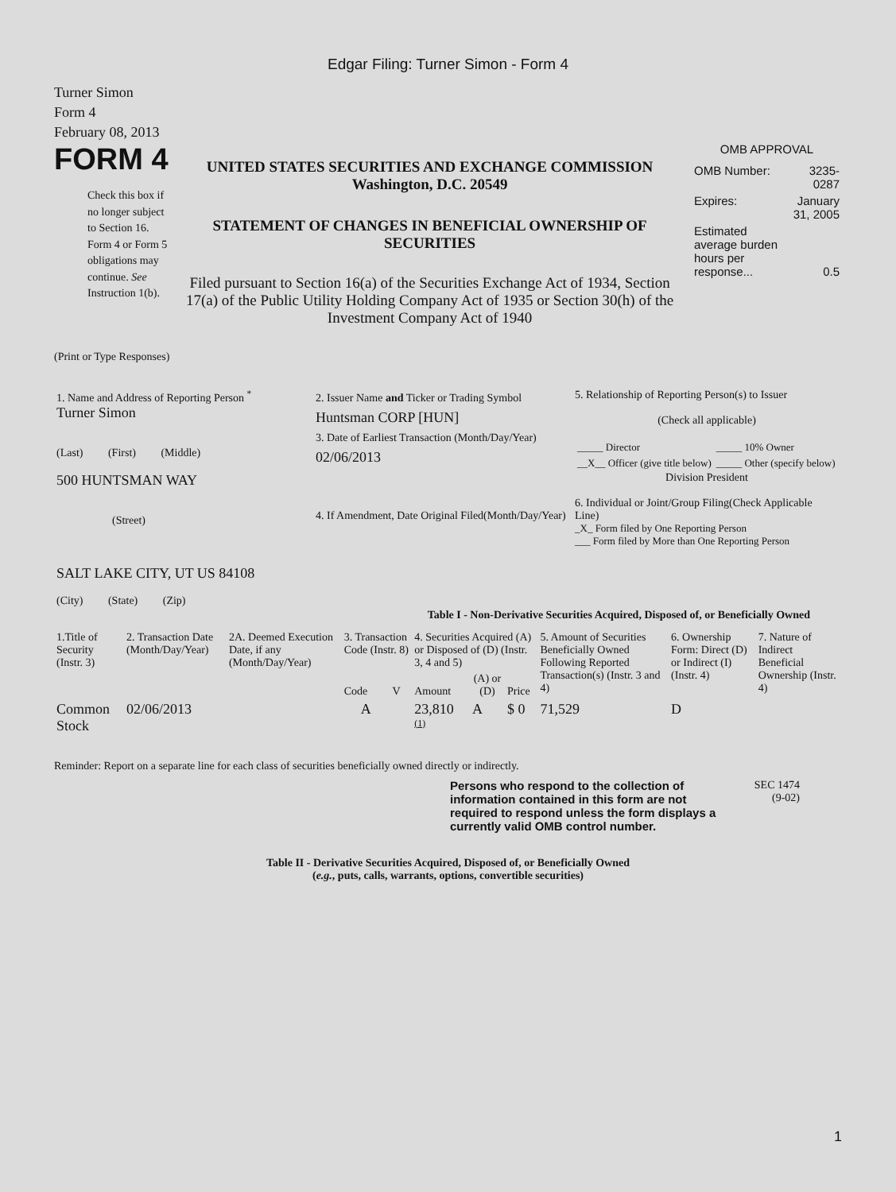Edgar Filing: Turner Simon - Form 4
Turner Simon
Form 4
February 08, 2013
FORM 4
Check this box if no longer subject to Section 16. Form 4 or Form 5 obligations may continue. See Instruction 1(b).
UNITED STATES SECURITIES AND EXCHANGE COMMISSION
Washington, D.C. 20549
STATEMENT OF CHANGES IN BENEFICIAL OWNERSHIP OF SECURITIES
Filed pursuant to Section 16(a) of the Securities Exchange Act of 1934, Section 17(a) of the Public Utility Holding Company Act of 1935 or Section 30(h) of the Investment Company Act of 1940
OMB APPROVAL
| OMB Number: | 3235-0287 |
| Expires: | January 31, 2005 |
| Estimated average burden hours per response... | 0.5 |
(Print or Type Responses)
| 1. Name and Address of Reporting Person <sup>*</sup> Turner Simon (Last) (First) (Middle) 500 HUNTSMAN WAY (Street) SALT LAKE CITY, UT US 84108 (City) (State) (Zip) | 2. Issuer Name and Ticker or Trading Symbol Huntsman CORP [HUN] 3. Date of Earliest Transaction (Month/Day/Year) 02/06/2013 4. If Amendment, Date Original Filed(Month/Day/Year) | 5. Relationship of Reporting Person(s) to Issuer (Check all applicable) / _____ Director / _____ 10% Owner / / __X__ Officer (give title below) / _____ Other (specify below) / Division President 6. Individual or Joint/Group Filing(Check Applicable Line) _X_ Form filed by One Reporting Person ___ Form filed by More than One Reporting Person |
Table I - Non-Derivative Securities Acquired, Disposed of, or Beneficially Owned
| 1.Title of Security (Instr. 3) | 2. Transaction Date (Month/Day/Year) | 2A. Deemed Execution Date, if any (Month/Day/Year) | 3. Transaction Code (Instr. 8) | | 4. Securities Acquired (A) or Disposed of (D) (Instr. 3, 4 and 5) | | | 5. Amount of Securities Beneficially Owned Following Reported Transaction(s) (Instr. 3 and 4) | 6. Ownership Form: Direct (D) or Indirect (I) (Instr. 4) | 7. Nature of Indirect Beneficial Ownership (Instr. 4) |
| --- | --- | --- | --- | --- | --- | --- | --- | --- | --- | --- |
| | | | Code | V | Amount | (A) or (D) | Price | | | |
| Common Stock | 02/06/2013 | | A | | 23,810 <sup>(1)</sup> | A | $ 0 | 71,529 | D | |
Reminder: Report on a separate line for each class of securities beneficially owned directly or indirectly.
Persons who respond to the collection of information contained in this form are not required to respond unless the form displays a currently valid OMB control number.
SEC 1474
(9-02)
Table II - Derivative Securities Acquired, Disposed of, or Beneficially Owned
(e.g., puts, calls, warrants, options, convertible securities)
1